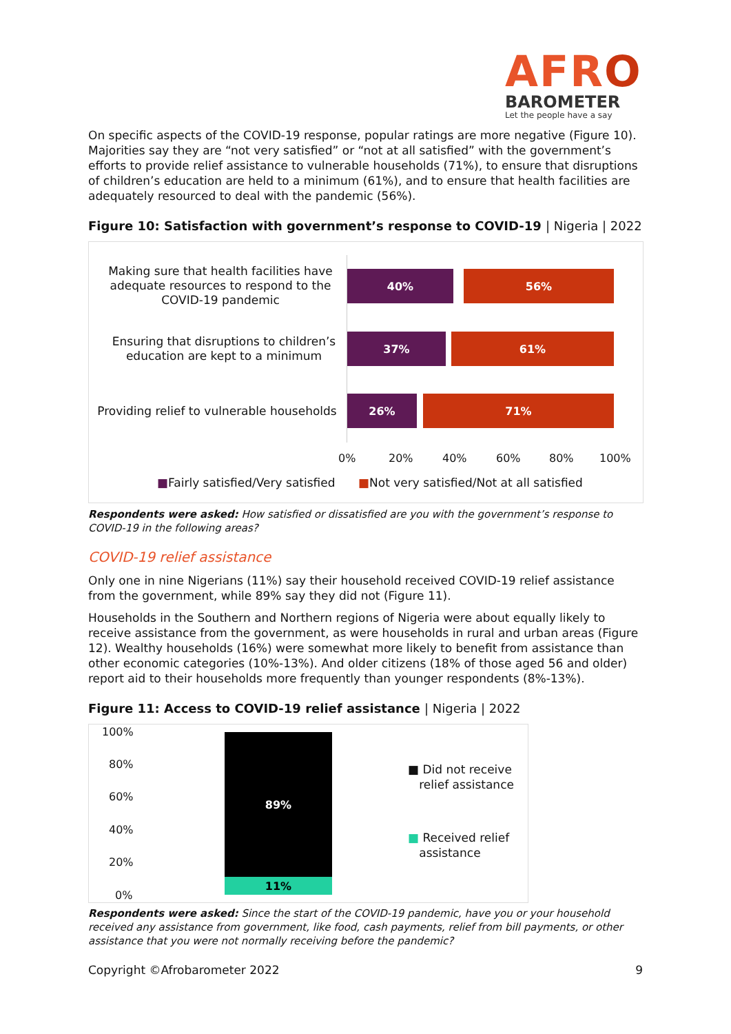AFRO
BAROMETER
Let the people have a say
On specific aspects of the COVID-19 response, popular ratings are more negative (Figure 10). Majorities say they are “not very satisfied” or “not at all satisfied” with the government’s efforts to provide relief assistance to vulnerable households (71%), to ensure that disruptions of children’s education are held to a minimum (61%), and to ensure that health facilities are adequately resourced to deal with the pandemic (56%).
Figure 10: Satisfaction with government’s response to COVID-19 | Nigeria | 2022
Making sure that health facilities have adequate resources to respond to the COVID-19 pandemic
Ensuring that disruptions to children’s education are kept to a minimum
Providing relief to vulnerable households
40% 56%
37% 61%
26% 71%
0% 20% 40% 60% 80% 100%
■Fairly satisfied/Very satisfied
■Not very satisfied/Not at all satisfied
Respondents were asked: How satisfied or dissatisfied are you with the government’s response to COVID-19 in the following areas?
COVID-19 relief assistance
Only one in nine Nigerians (11%) say their household received COVID-19 relief assistance from the government, while 89% say they did not (Figure 11).
Households in the Southern and Northern regions of Nigeria were about equally likely to receive assistance from the government, as were households in rural and urban areas (Figure 12). Wealthy households (16%) were somewhat more likely to benefit from assistance than other economic categories (10%-13%). And older citizens (18% of those aged 56 and older) report aid to their households more frequently than younger respondents (8%-13%).
Figure 11: Access to COVID-19 relief assistance | Nigeria | 2022
100%
80%
60%
40%
20%
0%
89%
11%
■ Did not receive
relief assistance
■ Received relief
assistance
Respondents were asked: Since the start of the COVID-19 pandemic, have you or your household received any assistance from government, like food, cash payments, relief from bill payments, or other assistance that you were not normally receiving before the pandemic?
Copyright ©Afrobarometer 2022 9